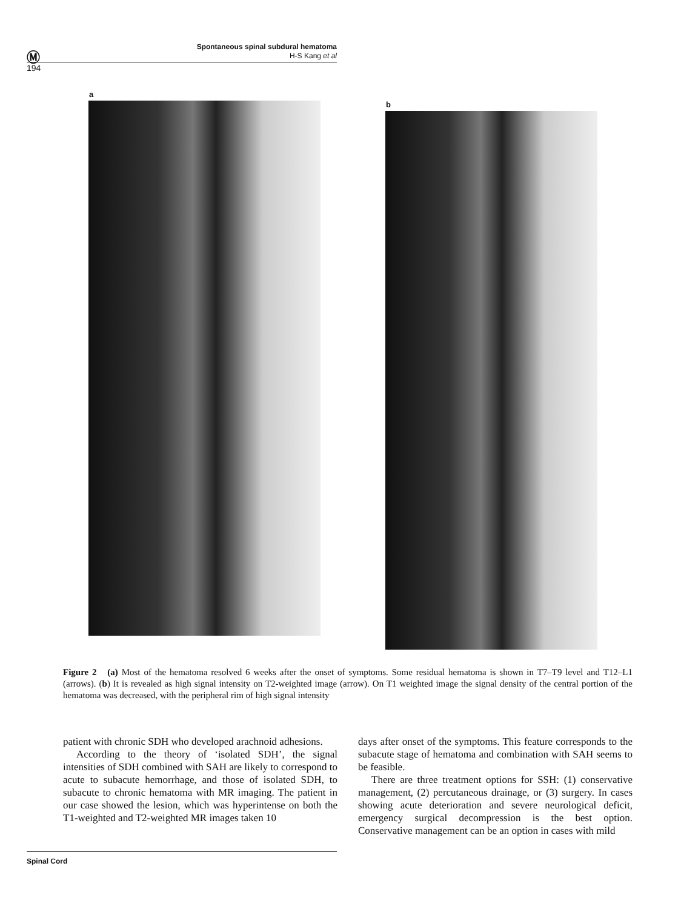Ⓜ
Spontaneous spinal subdural hematoma
H-S Kang et al
194
a
b
Figure 2 (a) Most of the hematoma resolved 6 weeks after the onset of symptoms. Some residual hematoma is shown in T7–T9 level and T12–L1 (arrows). (b) It is revealed as high signal intensity on T2-weighted image (arrow). On T1 weighted image the signal density of the central portion of the hematoma was decreased, with the peripheral rim of high signal intensity
patient with chronic SDH who developed arachnoid adhesions.
According to the theory of ‘isolated SDH’, the signal intensities of SDH combined with SAH are likely to correspond to acute to subacute hemorrhage, and those of isolated SDH, to subacute to chronic hematoma with MR imaging. The patient in our case showed the lesion, which was hyperintense on both the T1-weighted and T2-weighted MR images taken 10
days after onset of the symptoms. This feature corresponds to the subacute stage of hematoma and combination with SAH seems to be feasible.
There are three treatment options for SSH: (1) conservative management, (2) percutaneous drainage, or (3) surgery. In cases showing acute deterioration and severe neurological deficit, emergency surgical decompression is the best option. Conservative management can be an option in cases with mild
Spinal Cord